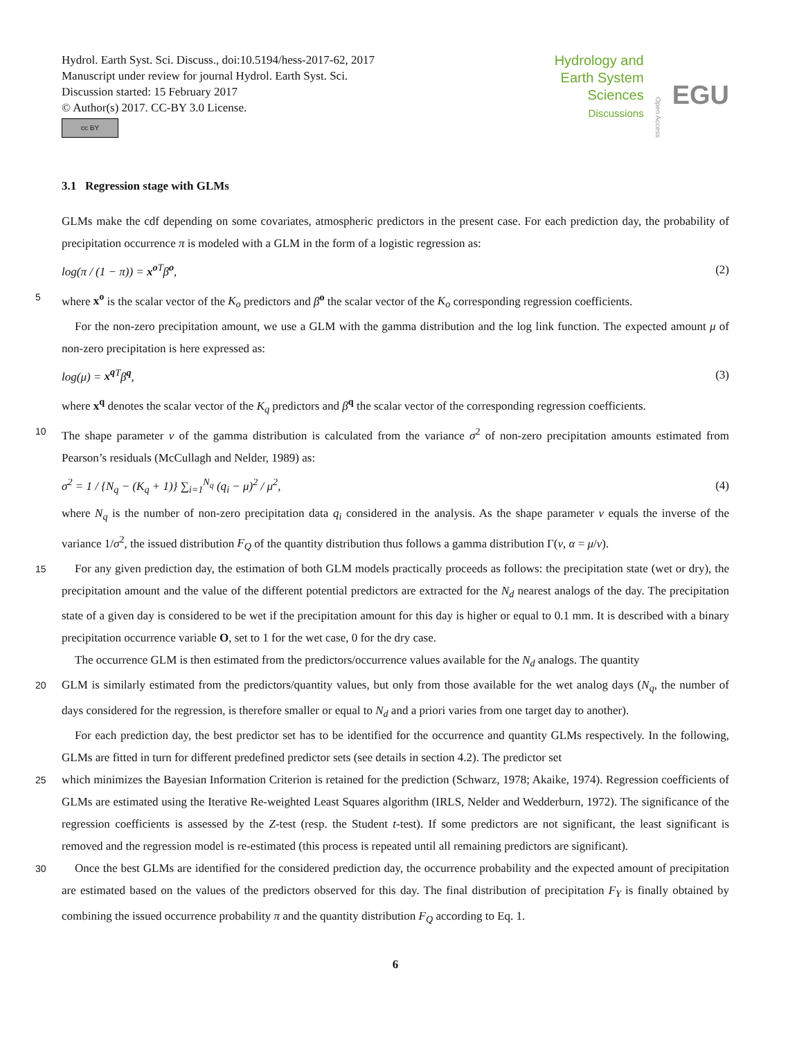Hydrol. Earth Syst. Sci. Discuss., doi:10.5194/hess-2017-62, 2017
Manuscript under review for journal Hydrol. Earth Syst. Sci.
Discussion started: 15 February 2017
© Author(s) 2017. CC-BY 3.0 License.
cc BY
Hydrology and
Earth System
Sciences
Discussions
Open Access
EGU
3.1 Regression stage with GLMs
GLMs make the cdf depending on some covariates, atmospheric predictors in the present case. For each prediction day, the probability of precipitation occurrence π is modeled with a GLM in the form of a logistic regression as:
log(π / (1 − π)) = x<sup>o</sup><sup>T</sup>β<sup>o</sup>, (2)
5 where x<sup>o</sup> is the scalar vector of the K<sub>o</sub> predictors and β<sup>o</sup> the scalar vector of the K<sub>o</sub> corresponding regression coefficients.
For the non-zero precipitation amount, we use a GLM with the gamma distribution and the log link function. The expected amount μ of non-zero precipitation is here expressed as:
log(μ) = x<sup>q</sup><sup>T</sup>β<sup>q</sup>, (3)
where x<sup>q</sup> denotes the scalar vector of the K<sub>q</sub> predictors and β<sup>q</sup> the scalar vector of the corresponding regression coefficients.
10 The shape parameter ν of the gamma distribution is calculated from the variance σ<sup>2</sup> of non-zero precipitation amounts estimated from Pearson’s residuals (McCullagh and Nelder, 1989) as:
σ<sup>2</sup> = 1 / {N<sub>q</sub> − (K<sub>q</sub> + 1)} ∑<sub>i=1</sub><sup>N<sub>q</sub></sup> (q<sub>i</sub> − μ)<sup>2</sup> / μ<sup>2</sup>, (4)
where N<sub>q</sub> is the number of non-zero precipitation data q<sub>i</sub> considered in the analysis. As the shape parameter ν equals the inverse of the variance 1/σ<sup>2</sup>, the issued distribution F<sub>Q</sub> of the quantity distribution thus follows a gamma distribution Γ(ν, α = μ/ν).
15 For any given prediction day, the estimation of both GLM models practically proceeds as follows: the precipitation state (wet or dry), the precipitation amount and the value of the different potential predictors are extracted for the N<sub>d</sub> nearest analogs of the day. The precipitation state of a given day is considered to be wet if the precipitation amount for this day is higher or equal to 0.1 mm. It is described with a binary precipitation occurrence variable O, set to 1 for the wet case, 0 for the dry case.
The occurrence GLM is then estimated from the predictors/occurrence values available for the N<sub>d</sub> analogs. The quantity
20 GLM is similarly estimated from the predictors/quantity values, but only from those available for the wet analog days (N<sub>q</sub>, the number of days considered for the regression, is therefore smaller or equal to N<sub>d</sub> and a priori varies from one target day to another).
For each prediction day, the best predictor set has to be identified for the occurrence and quantity GLMs respectively. In the following, GLMs are fitted in turn for different predefined predictor sets (see details in section 4.2). The predictor set
25 which minimizes the Bayesian Information Criterion is retained for the prediction (Schwarz, 1978; Akaike, 1974). Regression coefficients of GLMs are estimated using the Iterative Re-weighted Least Squares algorithm (IRLS, Nelder and Wedderburn, 1972). The significance of the regression coefficients is assessed by the Z-test (resp. the Student t-test). If some predictors are not significant, the least significant is removed and the regression model is re-estimated (this process is repeated until all remaining predictors are significant).
30 Once the best GLMs are identified for the considered prediction day, the occurrence probability and the expected amount of precipitation are estimated based on the values of the predictors observed for this day. The final distribution of precipitation F<sub>Y</sub> is finally obtained by combining the issued occurrence probability π and the quantity distribution F<sub>Q</sub> according to Eq. 1.
6